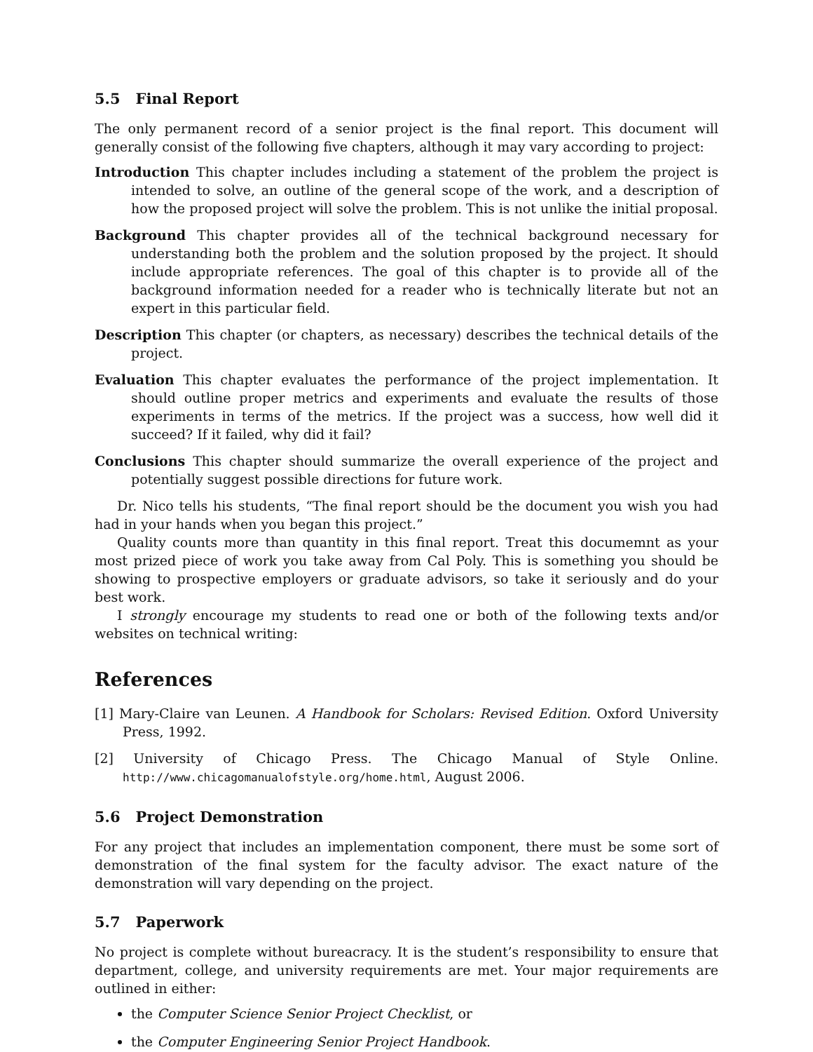5.5 Final Report
The only permanent record of a senior project is the final report. This document will generally consist of the following five chapters, although it may vary according to project:
Introduction This chapter includes including a statement of the problem the project is intended to solve, an outline of the general scope of the work, and a description of how the proposed project will solve the problem. This is not unlike the initial proposal.
Background This chapter provides all of the technical background necessary for understanding both the problem and the solution proposed by the project. It should include appropriate references. The goal of this chapter is to provide all of the background information needed for a reader who is technically literate but not an expert in this particular field.
Description This chapter (or chapters, as necessary) describes the technical details of the project.
Evaluation This chapter evaluates the performance of the project implementation. It should outline proper metrics and experiments and evaluate the results of those experiments in terms of the metrics. If the project was a success, how well did it succeed? If it failed, why did it fail?
Conclusions This chapter should summarize the overall experience of the project and potentially suggest possible directions for future work.
Dr. Nico tells his students, “The final report should be the document you wish you had had in your hands when you began this project.”
Quality counts more than quantity in this final report. Treat this documemnt as your most prized piece of work you take away from Cal Poly. This is something you should be showing to prospective employers or graduate advisors, so take it seriously and do your best work.
I strongly encourage my students to read one or both of the following texts and/or websites on technical writing:
References
[1] Mary-Claire van Leunen. A Handbook for Scholars: Revised Edition. Oxford University Press, 1992.
[2] University of Chicago Press. The Chicago Manual of Style Online. http://www.chicagomanualofstyle.org/home.html, August 2006.
5.6 Project Demonstration
For any project that includes an implementation component, there must be some sort of demonstration of the final system for the faculty advisor. The exact nature of the demonstration will vary depending on the project.
5.7 Paperwork
No project is complete without bureacracy. It is the student’s responsibility to ensure that department, college, and university requirements are met. Your major requirements are outlined in either:
the Computer Science Senior Project Checklist, or
the Computer Engineering Senior Project Handbook.